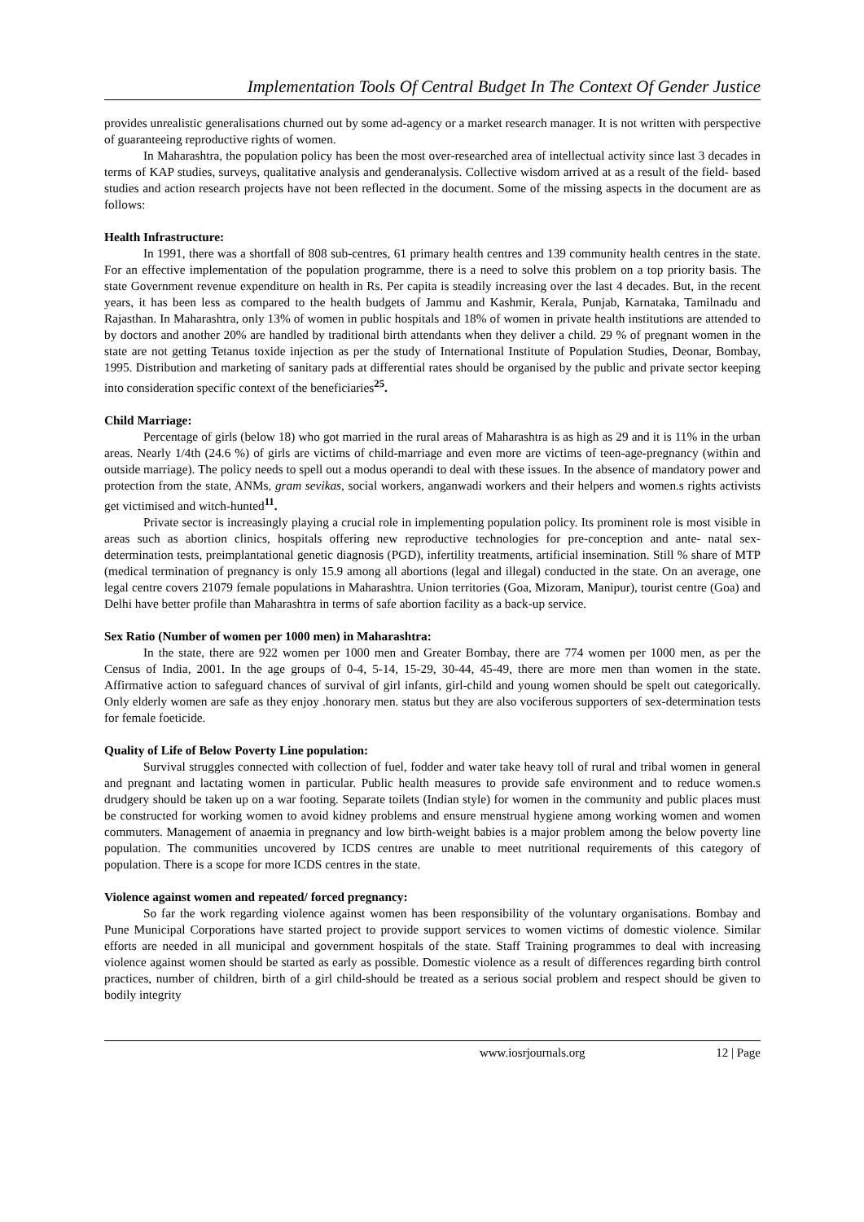Implementation Tools Of Central Budget In The Context Of Gender Justice
provides unrealistic generalisations churned out by some ad-agency or a market research manager. It is not written with perspective of guaranteeing reproductive rights of women.
In Maharashtra, the population policy has been the most over-researched area of intellectual activity since last 3 decades in terms of KAP studies, surveys, qualitative analysis and genderanalysis. Collective wisdom arrived at as a result of the field- based studies and action research projects have not been reflected in the document. Some of the missing aspects in the document are as follows:
Health Infrastructure:
In 1991, there was a shortfall of 808 sub-centres, 61 primary health centres and 139 community health centres in the state. For an effective implementation of the population programme, there is a need to solve this problem on a top priority basis. The state Government revenue expenditure on health in Rs. Per capita is steadily increasing over the last 4 decades. But, in the recent years, it has been less as compared to the health budgets of Jammu and Kashmir, Kerala, Punjab, Karnataka, Tamilnadu and Rajasthan. In Maharashtra, only 13% of women in public hospitals and 18% of women in private health institutions are attended to by doctors and another 20% are handled by traditional birth attendants when they deliver a child. 29 % of pregnant women in the state are not getting Tetanus toxide injection as per the study of International Institute of Population Studies, Deonar, Bombay, 1995. Distribution and marketing of sanitary pads at differential rates should be organised by the public and private sector keeping into consideration specific context of the beneficiaries<sup>25</sup>.
Child Marriage:
Percentage of girls (below 18) who got married in the rural areas of Maharashtra is as high as 29 and it is 11% in the urban areas. Nearly 1/4th (24.6 %) of girls are victims of child-marriage and even more are victims of teen-age-pregnancy (within and outside marriage). The policy needs to spell out a modus operandi to deal with these issues. In the absence of mandatory power and protection from the state, ANMs, gram sevikas, social workers, anganwadi workers and their helpers and women.s rights activists get victimised and witch-hunted<sup>11</sup>.
Private sector is increasingly playing a crucial role in implementing population policy. Its prominent role is most visible in areas such as abortion clinics, hospitals offering new reproductive technologies for pre-conception and ante- natal sex-determination tests, preimplantational genetic diagnosis (PGD), infertility treatments, artificial insemination. Still % share of MTP (medical termination of pregnancy is only 15.9 among all abortions (legal and illegal) conducted in the state. On an average, one legal centre covers 21079 female populations in Maharashtra. Union territories (Goa, Mizoram, Manipur), tourist centre (Goa) and Delhi have better profile than Maharashtra in terms of safe abortion facility as a back-up service.
Sex Ratio (Number of women per 1000 men) in Maharashtra:
In the state, there are 922 women per 1000 men and Greater Bombay, there are 774 women per 1000 men, as per the Census of India, 2001. In the age groups of 0-4, 5-14, 15-29, 30-44, 45-49, there are more men than women in the state. Affirmative action to safeguard chances of survival of girl infants, girl-child and young women should be spelt out categorically. Only elderly women are safe as they enjoy .honorary men. status but they are also vociferous supporters of sex-determination tests for female foeticide.
Quality of Life of Below Poverty Line population:
Survival struggles connected with collection of fuel, fodder and water take heavy toll of rural and tribal women in general and pregnant and lactating women in particular. Public health measures to provide safe environment and to reduce women.s drudgery should be taken up on a war footing. Separate toilets (Indian style) for women in the community and public places must be constructed for working women to avoid kidney problems and ensure menstrual hygiene among working women and women commuters. Management of anaemia in pregnancy and low birth-weight babies is a major problem among the below poverty line population. The communities uncovered by ICDS centres are unable to meet nutritional requirements of this category of population. There is a scope for more ICDS centres in the state.
Violence against women and repeated/ forced pregnancy:
So far the work regarding violence against women has been responsibility of the voluntary organisations. Bombay and Pune Municipal Corporations have started project to provide support services to women victims of domestic violence. Similar efforts are needed in all municipal and government hospitals of the state. Staff Training programmes to deal with increasing violence against women should be started as early as possible. Domestic violence as a result of differences regarding birth control practices, number of children, birth of a girl child-should be treated as a serious social problem and respect should be given to bodily integrity
www.iosrjournals.org 12 | Page